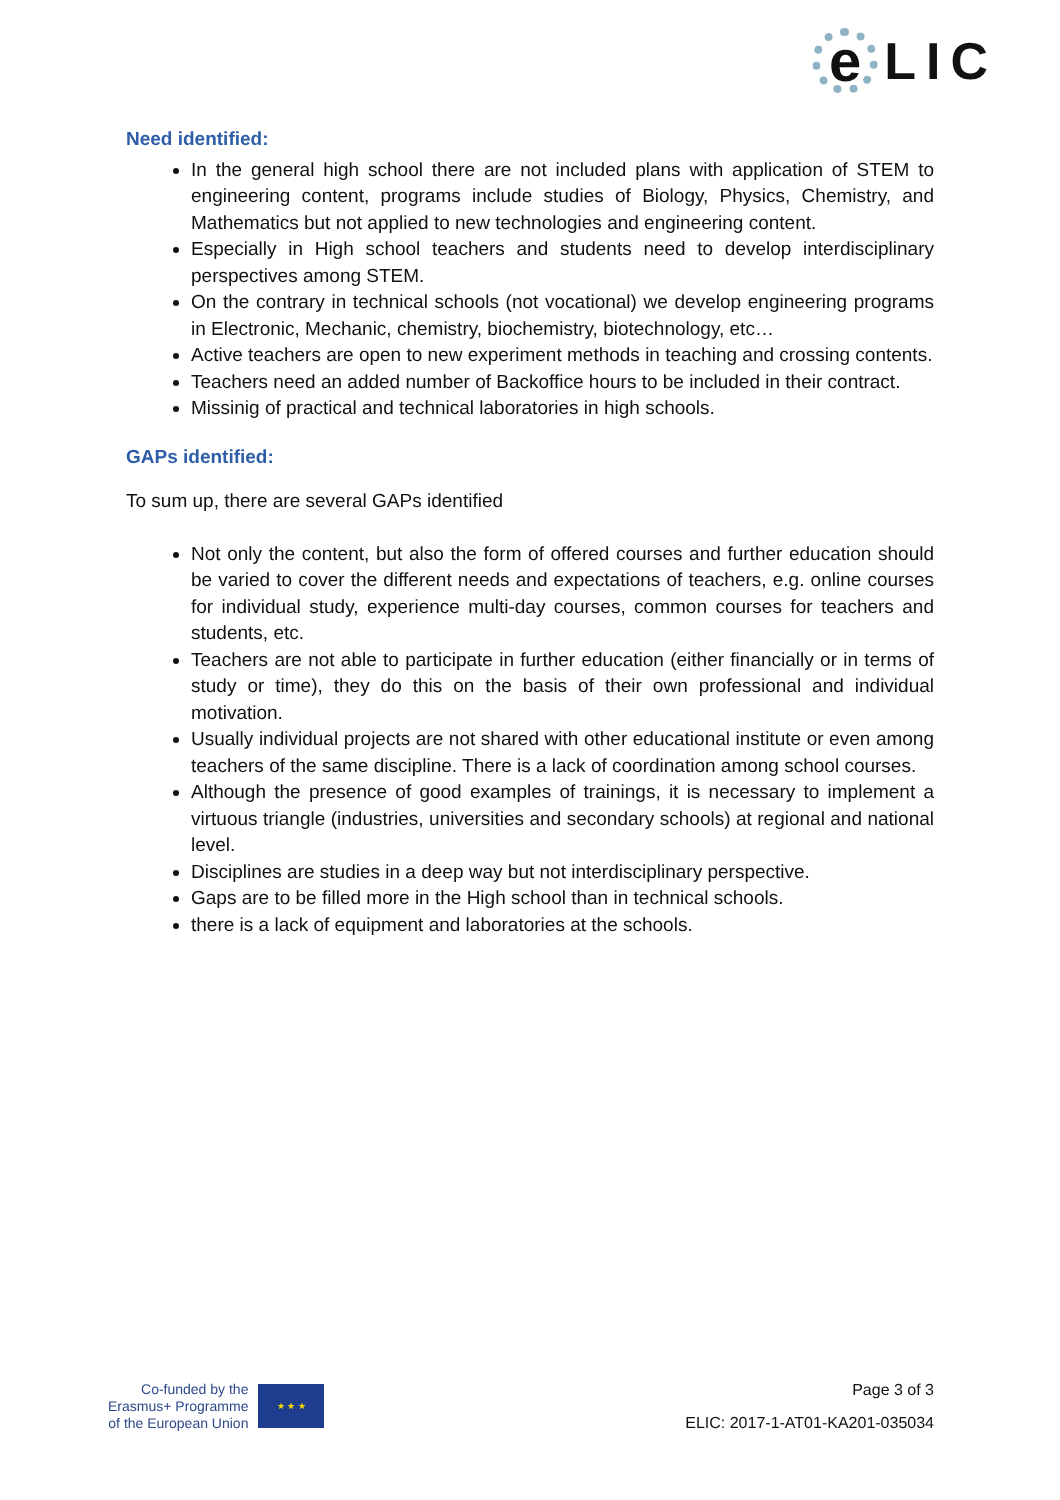e
LIC
Need identified:
In the general high school there are not included plans with application of STEM to engineering content, programs include studies of Biology, Physics, Chemistry, and Mathematics but not applied to new technologies and engineering content.
Especially in High school teachers and students need to develop interdisciplinary perspectives among STEM.
On the contrary in technical schools (not vocational) we develop engineering programs in Electronic, Mechanic, chemistry, biochemistry, biotechnology, etc…
Active teachers are open to new experiment methods in teaching and crossing contents.
Teachers need an added number of Backoffice hours to be included in their contract.
Missinig of practical and technical laboratories in high schools.
GAPs identified:
To sum up, there are several GAPs identified
Not only the content, but also the form of offered courses and further education should be varied to cover the different needs and expectations of teachers, e.g. online courses for individual study, experience multi-day courses, common courses for teachers and students, etc.
Teachers are not able to participate in further education (either financially or in terms of study or time), they do this on the basis of their own professional and individual motivation.
Usually individual projects are not shared with other educational institute or even among teachers of the same discipline. There is a lack of coordination among school courses.
Although the presence of good examples of trainings, it is necessary to implement a virtuous triangle (industries, universities and secondary schools) at regional and national level.
Disciplines are studies in a deep way but not interdisciplinary perspective.
Gaps are to be filled more in the High school than in technical schools.
there is a lack of equipment and laboratories at the schools.
Co-funded by the
Erasmus+ Programme
of the European Union
★ ★ ★
Page 3 of 3
ELIC: 2017-1-AT01-KA201-035034